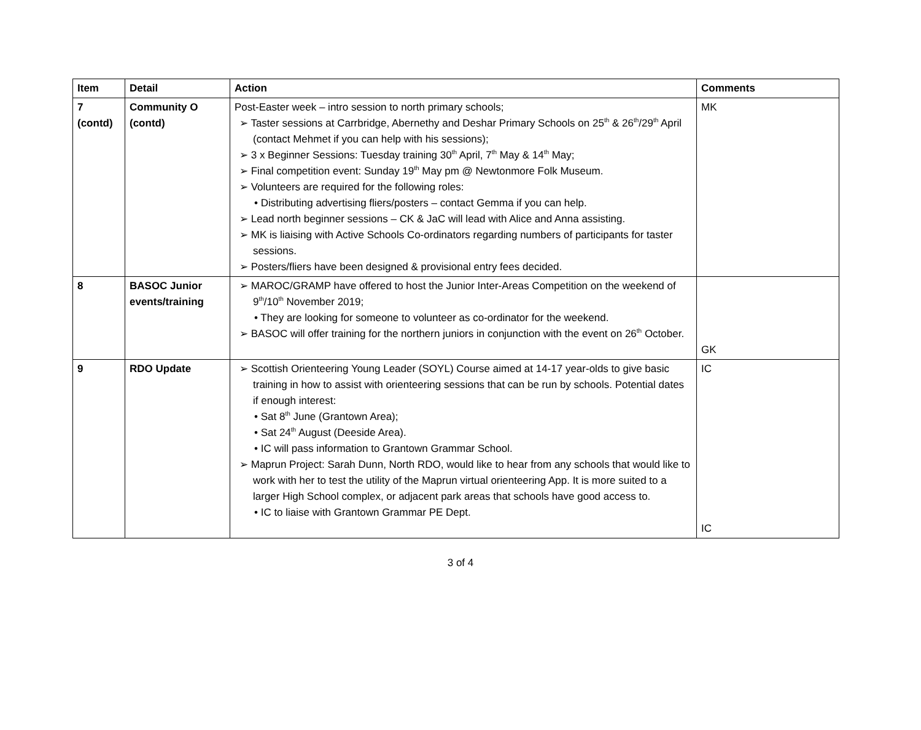| Item | Detail | Action | Comments |
| --- | --- | --- | --- |
| 7 (contd) | Community O (contd) | Post-Easter week – intro session to north primary schools; ➢ Taster sessions at Carrbridge, Abernethy and Deshar Primary Schools on 25<sup>th</sup> & 26<sup>th</sup>/29<sup>th</sup> April (contact Mehmet if you can help with his sessions); ➢ 3 x Beginner Sessions: Tuesday training 30<sup>th</sup> April, 7<sup>th</sup> May & 14<sup>th</sup> May; ➢ Final competition event: Sunday 19<sup>th</sup> May pm @ Newtonmore Folk Museum. ➢ Volunteers are required for the following roles: • Distributing advertising fliers/posters – contact Gemma if you can help. ➢ Lead north beginner sessions – CK & JaC will lead with Alice and Anna assisting. ➢ MK is liaising with Active Schools Co-ordinators regarding numbers of participants for taster sessions. ➢ Posters/fliers have been designed & provisional entry fees decided. | MK |
| 8 | BASOC Junior events/training | ➢ MAROC/GRAMP have offered to host the Junior Inter-Areas Competition on the weekend of 9<sup>th</sup>/10<sup>th</sup> November 2019; • They are looking for someone to volunteer as co-ordinator for the weekend. ➢ BASOC will offer training for the northern juniors in conjunction with the event on 26<sup>th</sup> October. | GK |
| 9 | RDO Update | ➢ Scottish Orienteering Young Leader (SOYL) Course aimed at 14-17 year-olds to give basic training in how to assist with orienteering sessions that can be run by schools. Potential dates if enough interest: • Sat 8<sup>th</sup> June (Grantown Area); • Sat 24<sup>th</sup> August (Deeside Area). • IC will pass information to Grantown Grammar School. ➢ Maprun Project: Sarah Dunn, North RDO, would like to hear from any schools that would like to work with her to test the utility of the Maprun virtual orienteering App. It is more suited to a larger High School complex, or adjacent park areas that schools have good access to. • IC to liaise with Grantown Grammar PE Dept. | IC IC |
3 of 4